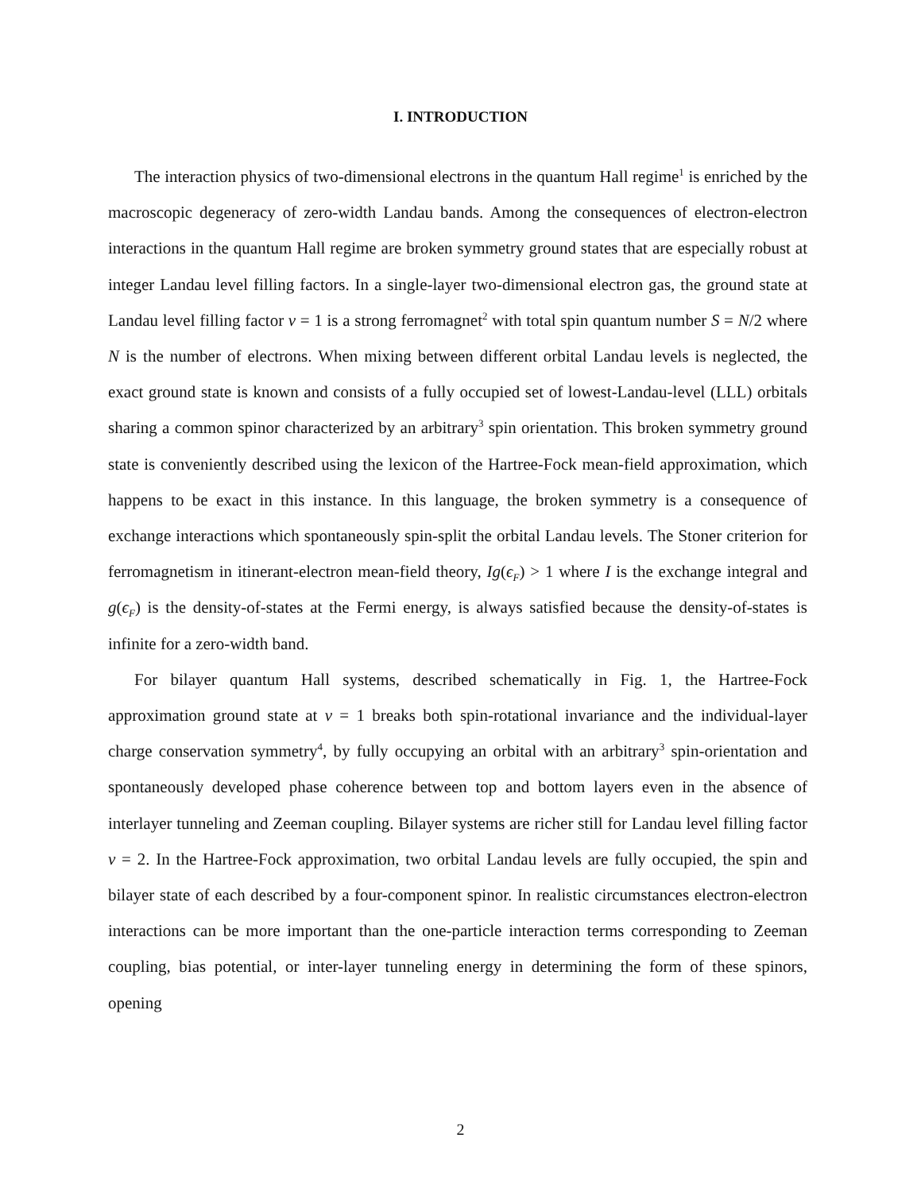I. INTRODUCTION
The interaction physics of two-dimensional electrons in the quantum Hall regime<sup>1</sup> is enriched by the macroscopic degeneracy of zero-width Landau bands. Among the consequences of electron-electron interactions in the quantum Hall regime are broken symmetry ground states that are especially robust at integer Landau level filling factors. In a single-layer two-dimensional electron gas, the ground state at Landau level filling factor ν = 1 is a strong ferromagnet<sup>2</sup> with total spin quantum number S = N/2 where N is the number of electrons. When mixing between different orbital Landau levels is neglected, the exact ground state is known and consists of a fully occupied set of lowest-Landau-level (LLL) orbitals sharing a common spinor characterized by an arbitrary<sup>3</sup> spin orientation. This broken symmetry ground state is conveniently described using the lexicon of the Hartree-Fock mean-field approximation, which happens to be exact in this instance. In this language, the broken symmetry is a consequence of exchange interactions which spontaneously spin-split the orbital Landau levels. The Stoner criterion for ferromagnetism in itinerant-electron mean-field theory, Ig(ϵ<sub>F</sub>) > 1 where I is the exchange integral and g(ϵ<sub>F</sub>) is the density-of-states at the Fermi energy, is always satisfied because the density-of-states is infinite for a zero-width band.
For bilayer quantum Hall systems, described schematically in Fig. 1, the Hartree-Fock approximation ground state at ν = 1 breaks both spin-rotational invariance and the individual-layer charge conservation symmetry<sup>4</sup>, by fully occupying an orbital with an arbitrary<sup>3</sup> spin-orientation and spontaneously developed phase coherence between top and bottom layers even in the absence of interlayer tunneling and Zeeman coupling. Bilayer systems are richer still for Landau level filling factor ν = 2. In the Hartree-Fock approximation, two orbital Landau levels are fully occupied, the spin and bilayer state of each described by a four-component spinor. In realistic circumstances electron-electron interactions can be more important than the one-particle interaction terms corresponding to Zeeman coupling, bias potential, or inter-layer tunneling energy in determining the form of these spinors, opening
2